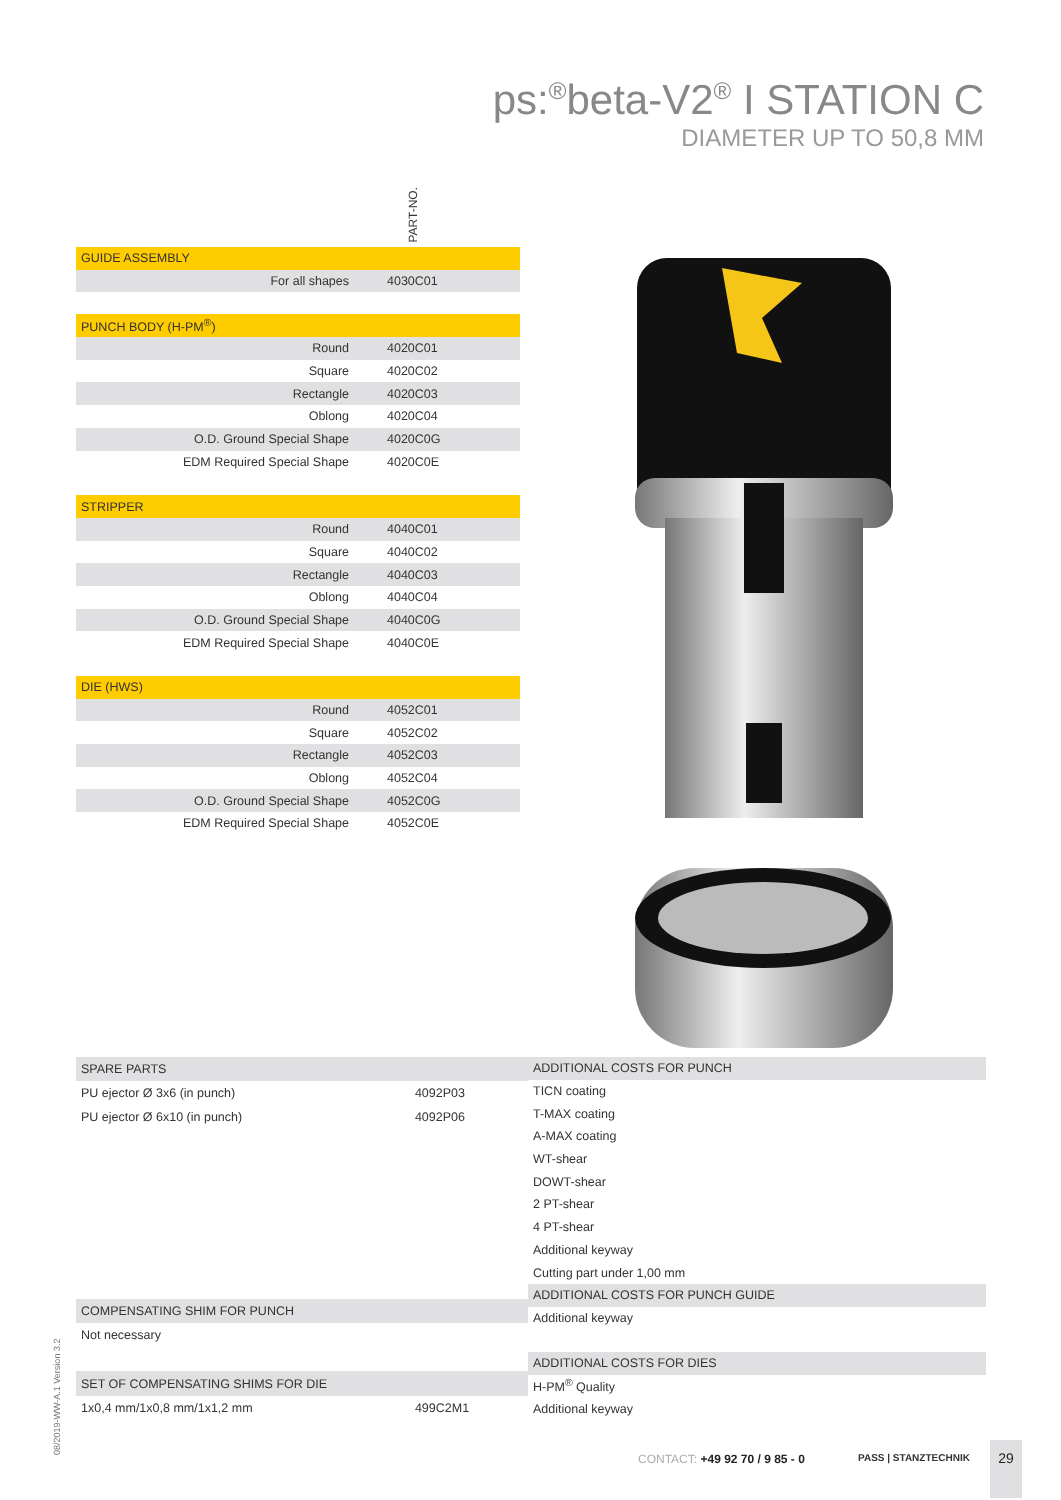ps:<sup>®</sup>beta-V2<sup>®</sup> I STATION C
DIAMETER UP TO 50,8 MM
PART-NO.
| GUIDE ASSEMBLY | |
| For all shapes | 4030C01 |
| PUNCH BODY (H-PM<sup>®</sup>) | |
| Round | 4020C01 |
| Square | 4020C02 |
| Rectangle | 4020C03 |
| Oblong | 4020C04 |
| O.D. Ground Special Shape | 4020C0G |
| EDM Required Special Shape | 4020C0E |
| STRIPPER | |
| Round | 4040C01 |
| Square | 4040C02 |
| Rectangle | 4040C03 |
| Oblong | 4040C04 |
| O.D. Ground Special Shape | 4040C0G |
| EDM Required Special Shape | 4040C0E |
| DIE (HWS) | |
| Round | 4052C01 |
| Square | 4052C02 |
| Rectangle | 4052C03 |
| Oblong | 4052C04 |
| O.D. Ground Special Shape | 4052C0G |
| EDM Required Special Shape | 4052C0E |
| SPARE PARTS | |
| PU ejector Ø 3x6 (in punch) | 4092P03 |
| PU ejector Ø 6x10 (in punch) | 4092P06 |
| COMPENSATING SHIM FOR PUNCH | |
| Not necessary | |
| SET OF COMPENSATING SHIMS FOR DIE | |
| 1x0,4 mm/1x0,8 mm/1x1,2 mm | 499C2M1 |
| ADDITIONAL COSTS FOR PUNCH |
| TICN coating |
| T-MAX coating |
| A-MAX coating |
| WT-shear |
| DOWT-shear |
| 2 PT-shear |
| 4 PT-shear |
| Additional keyway |
| Cutting part under 1,00 mm |
| ADDITIONAL COSTS FOR PUNCH GUIDE |
| Additional keyway |
| ADDITIONAL COSTS FOR DIES |
| H-PM<sup>®</sup> Quality |
| Additional keyway |
08/2019-WW-A.1 Version 3.2 CONTACT: +49 92 70 / 9 85 - 0 PASS | STANZTECHNIK
29